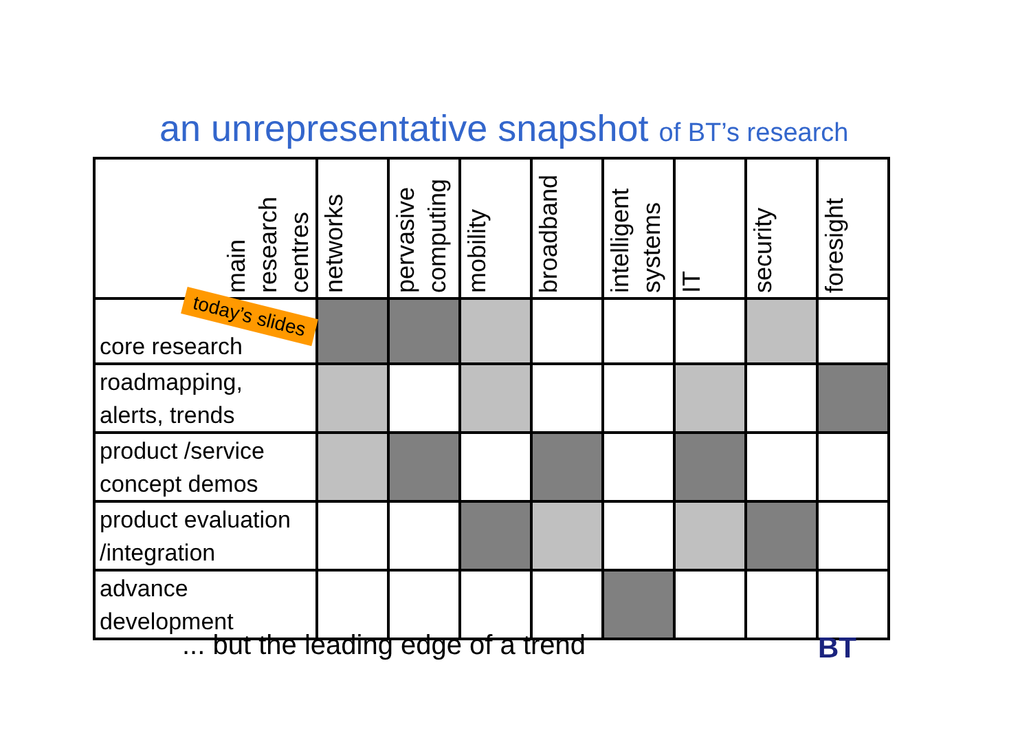an unrepresentative snapshot of BT’s research
| main research centres | networks | pervasive computing | mobility | broadband | intelligent systems | IT | security | foresight |
| --- | --- | --- | --- | --- | --- | --- | --- | --- |
| core research | | | | | | | | |
| roadmapping, alerts, trends | | | | | | | | |
| product /service concept demos | | | | | | | | |
| product evaluation /integration | | | | | | | | |
| advance development | | | | | | | | |
today’s slides
... but the leading edge of a trend
BT